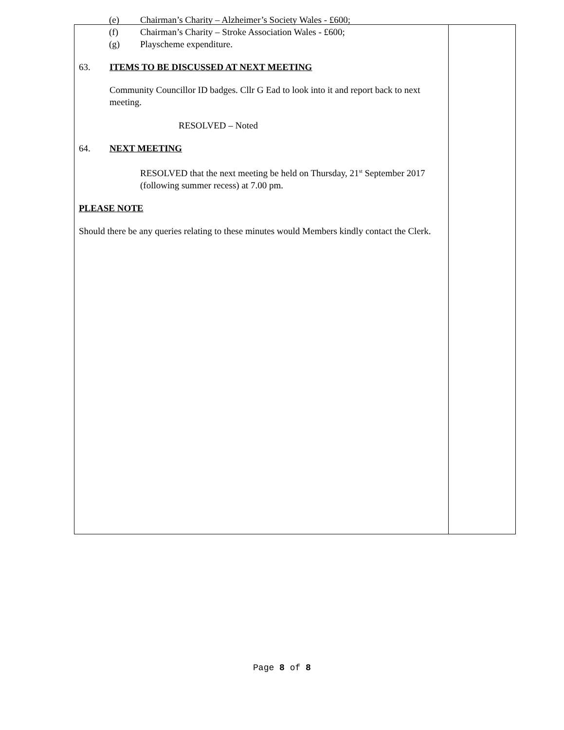(e) Chairman’s Charity – Alzheimer’s Society Wales - £600;
(f) Chairman’s Charity – Stroke Association Wales - £600;
(g) Playscheme expenditure.
63. ITEMS TO BE DISCUSSED AT NEXT MEETING
Community Councillor ID badges. Cllr G Ead to look into it and report back to next meeting.
RESOLVED – Noted
64. NEXT MEETING
RESOLVED that the next meeting be held on Thursday, 21<sup>st</sup> September 2017 (following summer recess) at 7.00 pm.
PLEASE NOTE
Should there be any queries relating to these minutes would Members kindly contact the Clerk.
Page 8 of 8